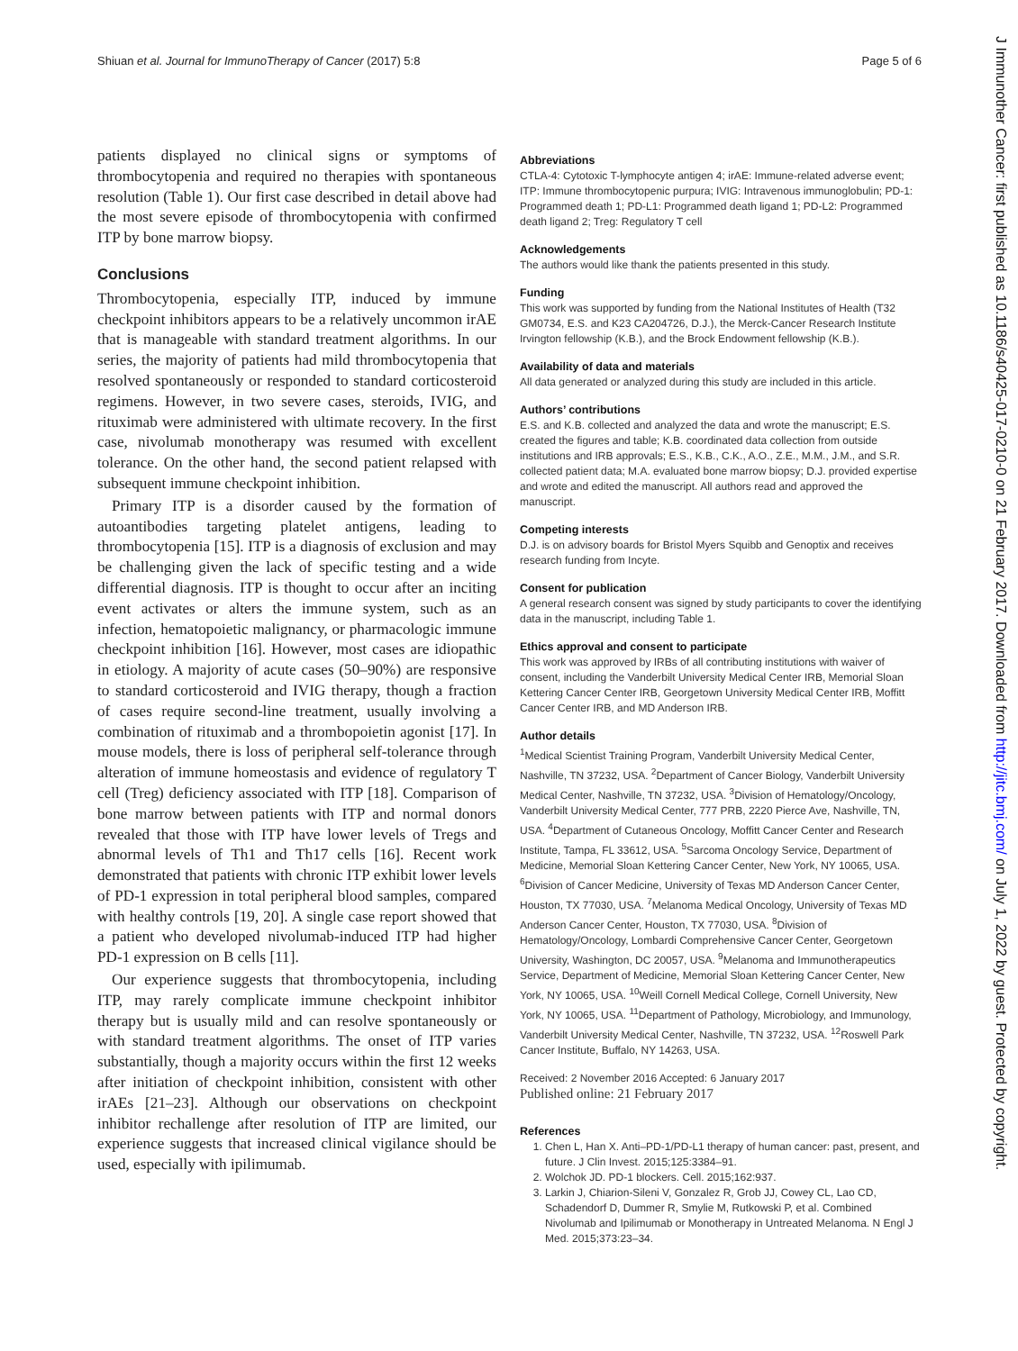Shiuan et al. Journal for ImmunoTherapy of Cancer (2017) 5:8 Page 5 of 6
patients displayed no clinical signs or symptoms of thrombocytopenia and required no therapies with spontaneous resolution (Table 1). Our first case described in detail above had the most severe episode of thrombocytopenia with confirmed ITP by bone marrow biopsy.
Conclusions
Thrombocytopenia, especially ITP, induced by immune checkpoint inhibitors appears to be a relatively uncommon irAE that is manageable with standard treatment algorithms. In our series, the majority of patients had mild thrombocytopenia that resolved spontaneously or responded to standard corticosteroid regimens. However, in two severe cases, steroids, IVIG, and rituximab were administered with ultimate recovery. In the first case, nivolumab monotherapy was resumed with excellent tolerance. On the other hand, the second patient relapsed with subsequent immune checkpoint inhibition.
Primary ITP is a disorder caused by the formation of autoantibodies targeting platelet antigens, leading to thrombocytopenia [15]. ITP is a diagnosis of exclusion and may be challenging given the lack of specific testing and a wide differential diagnosis. ITP is thought to occur after an inciting event activates or alters the immune system, such as an infection, hematopoietic malignancy, or pharmacologic immune checkpoint inhibition [16]. However, most cases are idiopathic in etiology. A majority of acute cases (50–90%) are responsive to standard corticosteroid and IVIG therapy, though a fraction of cases require second-line treatment, usually involving a combination of rituximab and a thrombopoietin agonist [17]. In mouse models, there is loss of peripheral self-tolerance through alteration of immune homeostasis and evidence of regulatory T cell (Treg) deficiency associated with ITP [18]. Comparison of bone marrow between patients with ITP and normal donors revealed that those with ITP have lower levels of Tregs and abnormal levels of Th1 and Th17 cells [16]. Recent work demonstrated that patients with chronic ITP exhibit lower levels of PD-1 expression in total peripheral blood samples, compared with healthy controls [19, 20]. A single case report showed that a patient who developed nivolumab-induced ITP had higher PD-1 expression on B cells [11].
Our experience suggests that thrombocytopenia, including ITP, may rarely complicate immune checkpoint inhibitor therapy but is usually mild and can resolve spontaneously or with standard treatment algorithms. The onset of ITP varies substantially, though a majority occurs within the first 12 weeks after initiation of checkpoint inhibition, consistent with other irAEs [21–23]. Although our observations on checkpoint inhibitor rechallenge after resolution of ITP are limited, our experience suggests that increased clinical vigilance should be used, especially with ipilimumab.
Abbreviations
CTLA-4: Cytotoxic T-lymphocyte antigen 4; irAE: Immune-related adverse event; ITP: Immune thrombocytopenic purpura; IVIG: Intravenous immunoglobulin; PD-1: Programmed death 1; PD-L1: Programmed death ligand 1; PD-L2: Programmed death ligand 2; Treg: Regulatory T cell
Acknowledgements
The authors would like thank the patients presented in this study.
Funding
This work was supported by funding from the National Institutes of Health (T32 GM0734, E.S. and K23 CA204726, D.J.), the Merck-Cancer Research Institute Irvington fellowship (K.B.), and the Brock Endowment fellowship (K.B.).
Availability of data and materials
All data generated or analyzed during this study are included in this article.
Authors’ contributions
E.S. and K.B. collected and analyzed the data and wrote the manuscript; E.S. created the figures and table; K.B. coordinated data collection from outside institutions and IRB approvals; E.S., K.B., C.K., A.O., Z.E., M.M., J.M., and S.R. collected patient data; M.A. evaluated bone marrow biopsy; D.J. provided expertise and wrote and edited the manuscript. All authors read and approved the manuscript.
Competing interests
D.J. is on advisory boards for Bristol Myers Squibb and Genoptix and receives research funding from Incyte.
Consent for publication
A general research consent was signed by study participants to cover the identifying data in the manuscript, including Table 1.
Ethics approval and consent to participate
This work was approved by IRBs of all contributing institutions with waiver of consent, including the Vanderbilt University Medical Center IRB, Memorial Sloan Kettering Cancer Center IRB, Georgetown University Medical Center IRB, Moffitt Cancer Center IRB, and MD Anderson IRB.
Author details
<sup>1</sup> Medical Scientist Training Program, Vanderbilt University Medical Center, Nashville, TN 37232, USA. <sup>2</sup>Department of Cancer Biology, Vanderbilt University Medical Center, Nashville, TN 37232, USA. <sup>3</sup>Division of Hematology/Oncology, Vanderbilt University Medical Center, 777 PRB, 2220 Pierce Ave, Nashville, TN, USA. <sup>4</sup>Department of Cutaneous Oncology, Moffitt Cancer Center and Research Institute, Tampa, FL 33612, USA. <sup>5</sup>Sarcoma Oncology Service, Department of Medicine, Memorial Sloan Kettering Cancer Center, New York, NY 10065, USA. <sup>6</sup>Division of Cancer Medicine, University of Texas MD Anderson Cancer Center, Houston, TX 77030, USA. <sup>7</sup>Melanoma Medical Oncology, University of Texas MD Anderson Cancer Center, Houston, TX 77030, USA. <sup>8</sup>Division of Hematology/Oncology, Lombardi Comprehensive Cancer Center, Georgetown University, Washington, DC 20057, USA. <sup>9</sup>Melanoma and Immunotherapeutics Service, Department of Medicine, Memorial Sloan Kettering Cancer Center, New York, NY 10065, USA. <sup>10</sup>Weill Cornell Medical College, Cornell University, New York, NY 10065, USA. <sup>11</sup>Department of Pathology, Microbiology, and Immunology, Vanderbilt University Medical Center, Nashville, TN 37232, USA. <sup>12</sup>Roswell Park Cancer Institute, Buffalo, NY 14263, USA.
Received: 2 November 2016 Accepted: 6 January 2017
Published online: 21 February 2017
References
1. Chen L, Han X. Anti–PD-1/PD-L1 therapy of human cancer: past, present, and future. J Clin Invest. 2015;125:3384–91.
2. Wolchok JD. PD-1 blockers. Cell. 2015;162:937.
3. Larkin J, Chiarion-Sileni V, Gonzalez R, Grob JJ, Cowey CL, Lao CD, Schadendorf D, Dummer R, Smylie M, Rutkowski P, et al. Combined Nivolumab and Ipilimumab or Monotherapy in Untreated Melanoma. N Engl J Med. 2015;373:23–34.
J Immunother Cancer: first published as 10.1186/s40425-017-0210-0 on 21 February 2017. Downloaded from http://jitc.bmj.com/ on July 1, 2022 by guest. Protected by copyright.